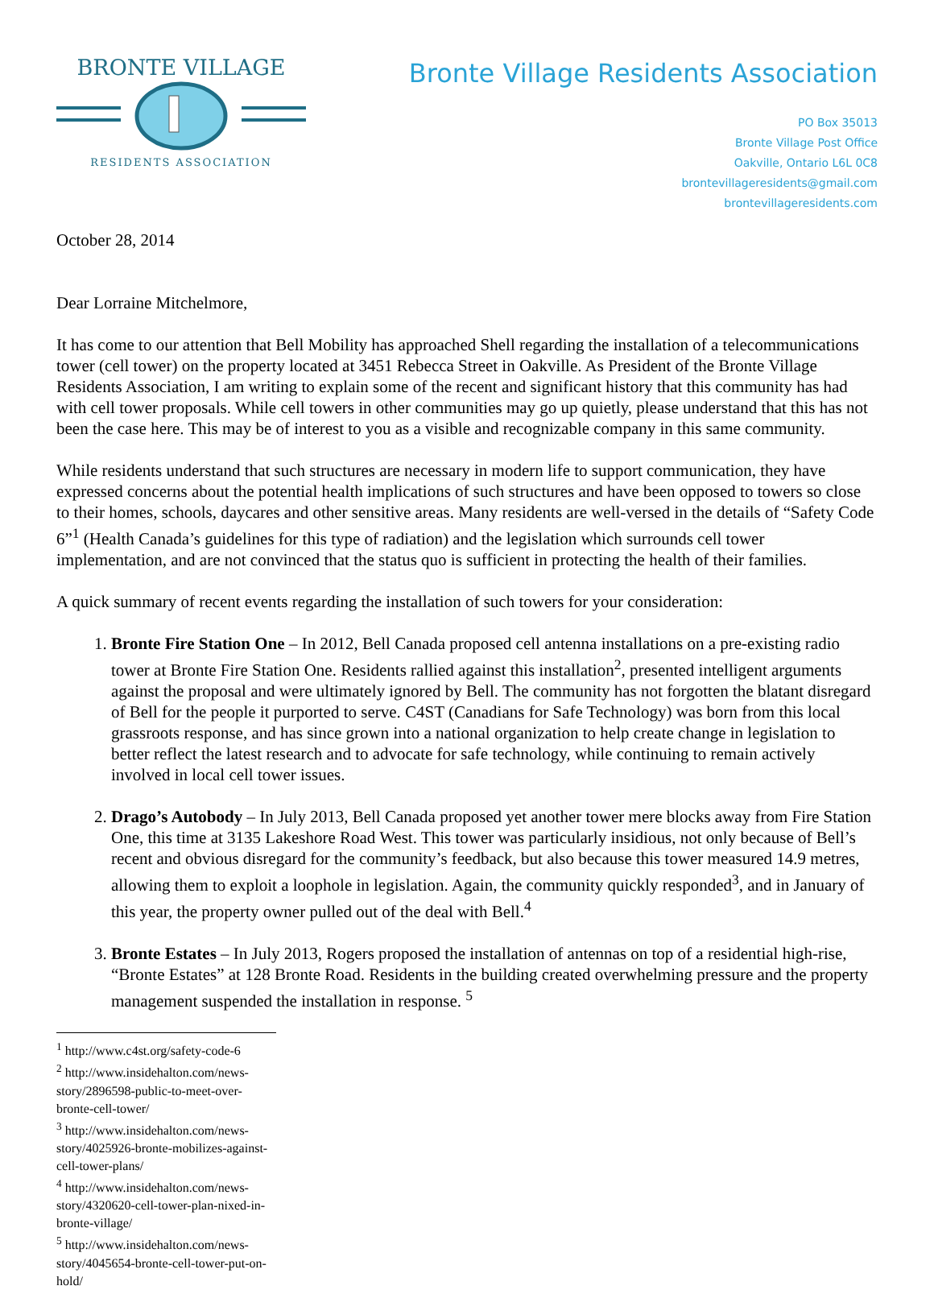BRONTE VILLAGE
RESIDENTS ASSOCIATION
Bronte Village Residents Association
PO Box 35013
Bronte Village Post Office
Oakville, Ontario L6L 0C8
brontevillageresidents@gmail.com
brontevillageresidents.com
October 28, 2014
Dear Lorraine Mitchelmore,
It has come to our attention that Bell Mobility has approached Shell regarding the installation of a telecommunications tower (cell tower) on the property located at 3451 Rebecca Street in Oakville. As President of the Bronte Village Residents Association, I am writing to explain some of the recent and significant history that this community has had with cell tower proposals. While cell towers in other communities may go up quietly, please understand that this has not been the case here. This may be of interest to you as a visible and recognizable company in this same community.
While residents understand that such structures are necessary in modern life to support communication, they have expressed concerns about the potential health implications of such structures and have been opposed to towers so close to their homes, schools, daycares and other sensitive areas. Many residents are well-versed in the details of “Safety Code 6”<sup>1</sup> (Health Canada’s guidelines for this type of radiation) and the legislation which surrounds cell tower implementation, and are not convinced that the status quo is sufficient in protecting the health of their families.
A quick summary of recent events regarding the installation of such towers for your consideration:
1. Bronte Fire Station One – In 2012, Bell Canada proposed cell antenna installations on a pre-existing radio tower at Bronte Fire Station One. Residents rallied against this installation<sup>2</sup>, presented intelligent arguments against the proposal and were ultimately ignored by Bell. The community has not forgotten the blatant disregard of Bell for the people it purported to serve. C4ST (Canadians for Safe Technology) was born from this local grassroots response, and has since grown into a national organization to help create change in legislation to better reflect the latest research and to advocate for safe technology, while continuing to remain actively involved in local cell tower issues.
2. Drago’s Autobody – In July 2013, Bell Canada proposed yet another tower mere blocks away from Fire Station One, this time at 3135 Lakeshore Road West. This tower was particularly insidious, not only because of Bell’s recent and obvious disregard for the community’s feedback, but also because this tower measured 14.9 metres, allowing them to exploit a loophole in legislation. Again, the community quickly responded<sup>3</sup>, and in January of this year, the property owner pulled out of the deal with Bell.<sup>4</sup>
3. Bronte Estates – In July 2013, Rogers proposed the installation of antennas on top of a residential high-rise, “Bronte Estates” at 128 Bronte Road. Residents in the building created overwhelming pressure and the property management suspended the installation in response. <sup>5</sup>
<sup>1</sup> http://www.c4st.org/safety-code-6
<sup>2</sup> http://www.insidehalton.com/news-story/2896598-public-to-meet-over-bronte-cell-tower/
<sup>3</sup> http://www.insidehalton.com/news-story/4025926-bronte-mobilizes-against-cell-tower-plans/
<sup>4</sup> http://www.insidehalton.com/news-story/4320620-cell-tower-plan-nixed-in-bronte-village/
<sup>5</sup> http://www.insidehalton.com/news-story/4045654-bronte-cell-tower-put-on-hold/